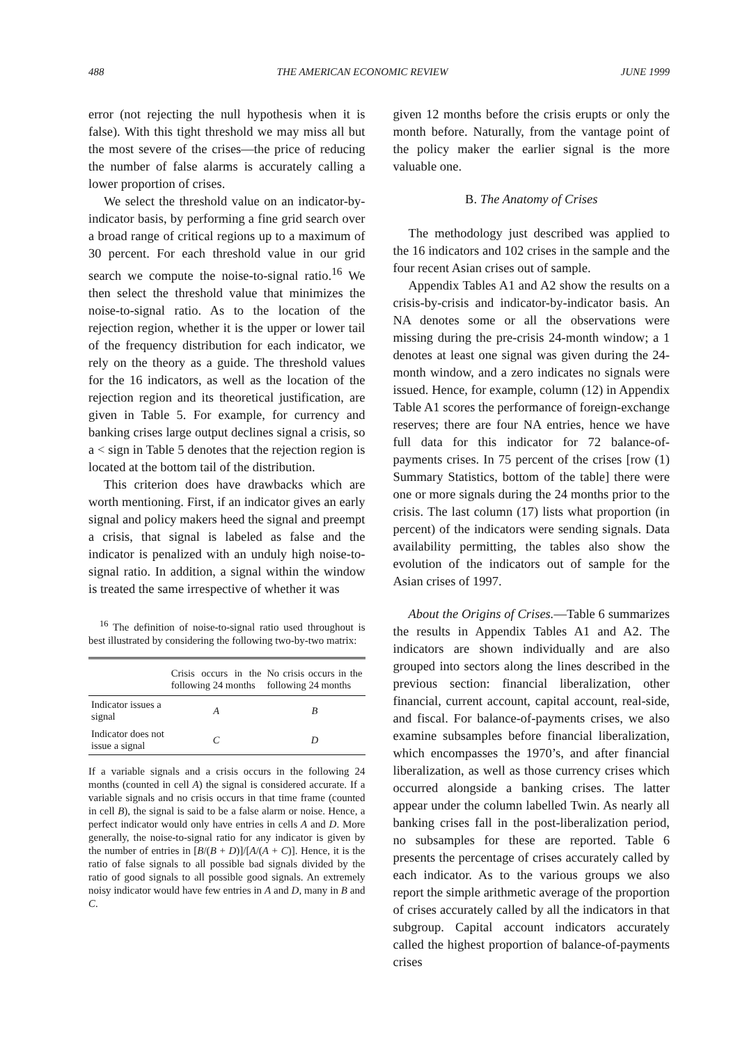488 THE AMERICAN ECONOMIC REVIEW JUNE 1999
error (not rejecting the null hypothesis when it is false). With this tight threshold we may miss all but the most severe of the crises—the price of reducing the number of false alarms is accurately calling a lower proportion of crises.
We select the threshold value on an indicator-by-indicator basis, by performing a fine grid search over a broad range of critical regions up to a maximum of 30 percent. For each threshold value in our grid search we compute the noise-to-signal ratio.<sup>16</sup> We then select the threshold value that minimizes the noise-to-signal ratio. As to the location of the rejection region, whether it is the upper or lower tail of the frequency distribution for each indicator, we rely on the theory as a guide. The threshold values for the 16 indicators, as well as the location of the rejection region and its theoretical justification, are given in Table 5. For example, for currency and banking crises large output declines signal a crisis, so a < sign in Table 5 denotes that the rejection region is located at the bottom tail of the distribution.
This criterion does have drawbacks which are worth mentioning. First, if an indicator gives an early signal and policy makers heed the signal and preempt a crisis, that signal is labeled as false and the indicator is penalized with an unduly high noise-to-signal ratio. In addition, a signal within the window is treated the same irrespective of whether it was
<sup>16</sup> The definition of noise-to-signal ratio used throughout is best illustrated by considering the following two-by-two matrix:
| | Crisis occurs in the following 24 months | No crisis occurs in the following 24 months |
| --- | --- | --- |
| Indicator issues a signal | A | B |
| Indicator does not issue a signal | C | D |
If a variable signals and a crisis occurs in the following 24 months (counted in cell A) the signal is considered accurate. If a variable signals and no crisis occurs in that time frame (counted in cell B), the signal is said to be a false alarm or noise. Hence, a perfect indicator would only have entries in cells A and D. More generally, the noise-to-signal ratio for any indicator is given by the number of entries in [B/(B + D)]/[A/(A + C)]. Hence, it is the ratio of false signals to all possible bad signals divided by the ratio of good signals to all possible good signals. An extremely noisy indicator would have few entries in A and D, many in B and C.
given 12 months before the crisis erupts or only the month before. Naturally, from the vantage point of the policy maker the earlier signal is the more valuable one.
B. The Anatomy of Crises
The methodology just described was applied to the 16 indicators and 102 crises in the sample and the four recent Asian crises out of sample.
Appendix Tables A1 and A2 show the results on a crisis-by-crisis and indicator-by-indicator basis. An NA denotes some or all the observations were missing during the pre-crisis 24-month window; a 1 denotes at least one signal was given during the 24-month window, and a zero indicates no signals were issued. Hence, for example, column (12) in Appendix Table A1 scores the performance of foreign-exchange reserves; there are four NA entries, hence we have full data for this indicator for 72 balance-of-payments crises. In 75 percent of the crises [row (1) Summary Statistics, bottom of the table] there were one or more signals during the 24 months prior to the crisis. The last column (17) lists what proportion (in percent) of the indicators were sending signals. Data availability permitting, the tables also show the evolution of the indicators out of sample for the Asian crises of 1997.
About the Origins of Crises.—Table 6 summarizes the results in Appendix Tables A1 and A2. The indicators are shown individually and are also grouped into sectors along the lines described in the previous section: financial liberalization, other financial, current account, capital account, real-side, and fiscal. For balance-of-payments crises, we also examine subsamples before financial liberalization, which encompasses the 1970’s, and after financial liberalization, as well as those currency crises which occurred alongside a banking crises. The latter appear under the column labelled Twin. As nearly all banking crises fall in the post-liberalization period, no subsamples for these are reported. Table 6 presents the percentage of crises accurately called by each indicator. As to the various groups we also report the simple arithmetic average of the proportion of crises accurately called by all the indicators in that subgroup. Capital account indicators accurately called the highest proportion of balance-of-payments crises